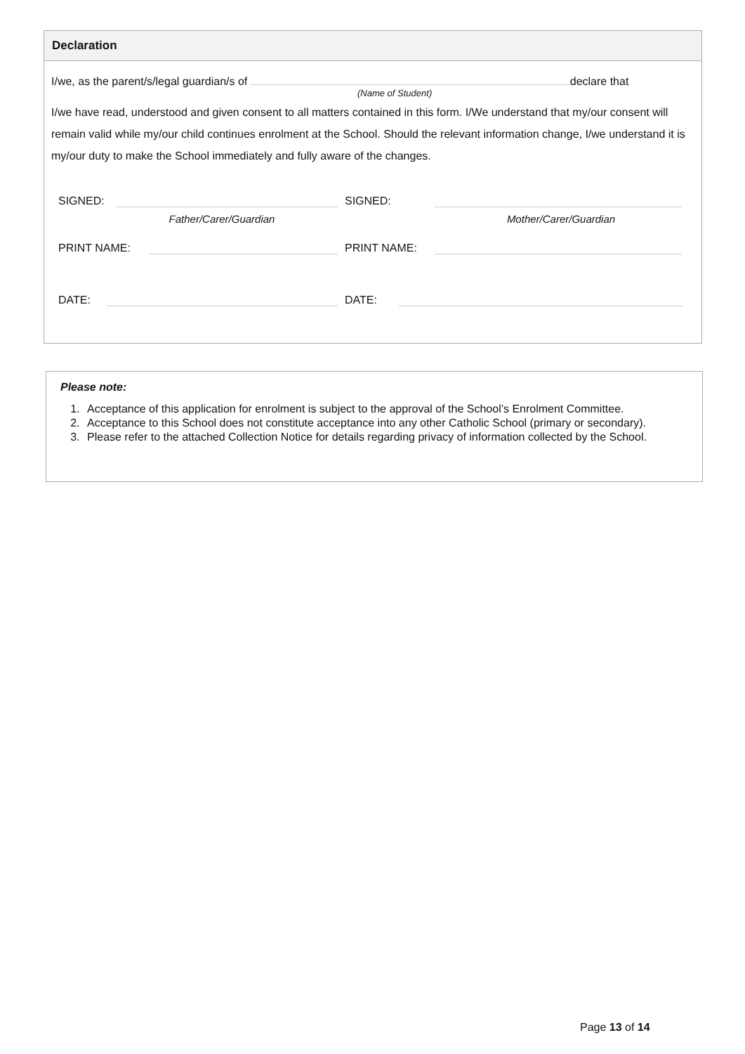Declaration
I/we, as the parent/s/legal guardian/s of declare that
(Name of Student)
I/we have read, understood and given consent to all matters contained in this form. I/We understand that my/our consent will remain valid while my/our child continues enrolment at the School. Should the relevant information change, I/we understand it is my/our duty to make the School immediately and fully aware of the changes.
SIGNED: SIGNED:
Father/Carer/Guardian Mother/Carer/Guardian
PRINT NAME: PRINT NAME:
DATE: DATE:
Please note:
1. Acceptance of this application for enrolment is subject to the approval of the School’s Enrolment Committee.
2. Acceptance to this School does not constitute acceptance into any other Catholic School (primary or secondary).
3. Please refer to the attached Collection Notice for details regarding privacy of information collected by the School.
Page 13 of 14